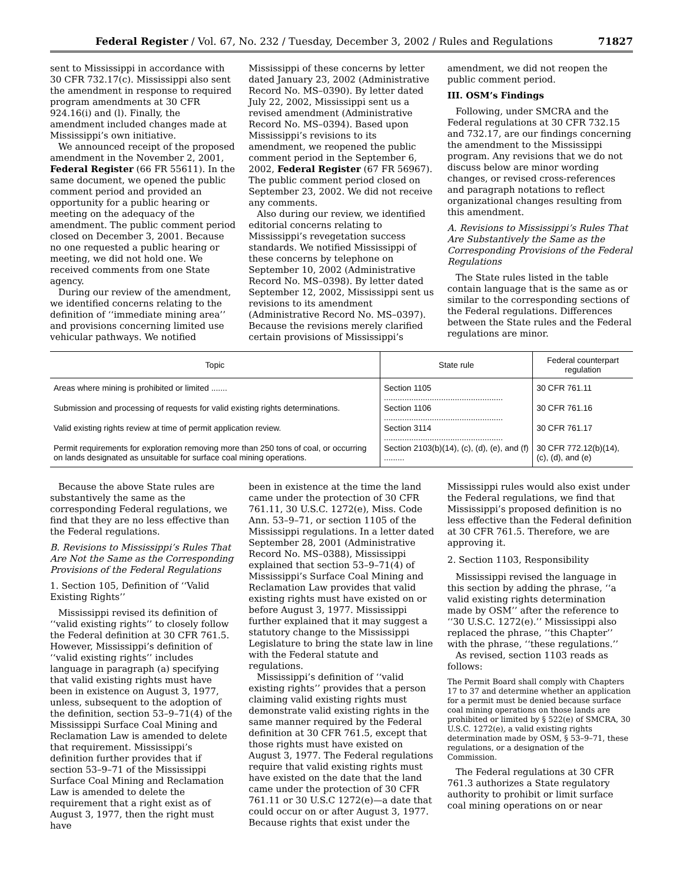Federal Register / Vol. 67, No. 232 / Tuesday, December 3, 2002 / Rules and Regulations 71827
sent to Mississippi in accordance with 30 CFR 732.17(c). Mississippi also sent the amendment in response to required program amendments at 30 CFR 924.16(i) and (l). Finally, the amendment included changes made at Mississippi’s own initiative.
We announced receipt of the proposed amendment in the November 2, 2001, Federal Register (66 FR 55611). In the same document, we opened the public comment period and provided an opportunity for a public hearing or meeting on the adequacy of the amendment. The public comment period closed on December 3, 2001. Because no one requested a public hearing or meeting, we did not hold one. We received comments from one State agency.
During our review of the amendment, we identified concerns relating to the definition of ‘‘immediate mining area’’ and provisions concerning limited use vehicular pathways. We notified
Mississippi of these concerns by letter dated January 23, 2002 (Administrative Record No. MS–0390). By letter dated July 22, 2002, Mississippi sent us a revised amendment (Administrative Record No. MS–0394). Based upon Mississippi’s revisions to its amendment, we reopened the public comment period in the September 6, 2002, Federal Register (67 FR 56967). The public comment period closed on September 23, 2002. We did not receive any comments.
Also during our review, we identified editorial concerns relating to Mississippi’s revegetation success standards. We notified Mississippi of these concerns by telephone on September 10, 2002 (Administrative Record No. MS–0398). By letter dated September 12, 2002, Mississippi sent us revisions to its amendment (Administrative Record No. MS–0397). Because the revisions merely clarified certain provisions of Mississippi’s
amendment, we did not reopen the public comment period.
III. OSM’s Findings
Following, under SMCRA and the Federal regulations at 30 CFR 732.15 and 732.17, are our findings concerning the amendment to the Mississippi program. Any revisions that we do not discuss below are minor wording changes, or revised cross-references and paragraph notations to reflect organizational changes resulting from this amendment.
A. Revisions to Mississippi’s Rules That Are Substantively the Same as the Corresponding Provisions of the Federal Regulations
The State rules listed in the table contain language that is the same as or similar to the corresponding sections of the Federal regulations. Differences between the State rules and the Federal regulations are minor.
| Topic | State rule | Federal counterpart regulation |
| --- | --- | --- |
| Areas where mining is prohibited or limited ....... | Section 1105 .................................................... | 30 CFR 761.11 |
| Submission and processing of requests for valid existing rights determinations. | Section 1106 .................................................... | 30 CFR 761.16 |
| Valid existing rights review at time of permit application review. | Section 3114 .................................................... | 30 CFR 761.17 |
| Permit requirements for exploration removing more than 250 tons of coal, or occurring on lands designated as unsuitable for surface coal mining operations. | Section 2103(b)(14), (c), (d), (e), and (f) ......... | 30 CFR 772.12(b)(14), (c), (d), and (e) |
Because the above State rules are substantively the same as the corresponding Federal regulations, we find that they are no less effective than the Federal regulations.
B. Revisions to Mississippi’s Rules That Are Not the Same as the Corresponding Provisions of the Federal Regulations
1. Section 105, Definition of ‘‘Valid Existing Rights’’
Mississippi revised its definition of ‘‘valid existing rights’’ to closely follow the Federal definition at 30 CFR 761.5. However, Mississippi’s definition of ‘‘valid existing rights’’ includes language in paragraph (a) specifying that valid existing rights must have been in existence on August 3, 1977, unless, subsequent to the adoption of the definition, section 53–9–71(4) of the Mississippi Surface Coal Mining and Reclamation Law is amended to delete that requirement. Mississippi’s definition further provides that if section 53–9–71 of the Mississippi Surface Coal Mining and Reclamation Law is amended to delete the requirement that a right exist as of August 3, 1977, then the right must have
been in existence at the time the land came under the protection of 30 CFR 761.11, 30 U.S.C. 1272(e), Miss. Code Ann. 53–9–71, or section 1105 of the Mississippi regulations. In a letter dated September 28, 2001 (Administrative Record No. MS–0388), Mississippi explained that section 53–9–71(4) of Mississippi’s Surface Coal Mining and Reclamation Law provides that valid existing rights must have existed on or before August 3, 1977. Mississippi further explained that it may suggest a statutory change to the Mississippi Legislature to bring the state law in line with the Federal statute and regulations.
Mississippi’s definition of ‘‘valid existing rights’’ provides that a person claiming valid existing rights must demonstrate valid existing rights in the same manner required by the Federal definition at 30 CFR 761.5, except that those rights must have existed on August 3, 1977. The Federal regulations require that valid existing rights must have existed on the date that the land came under the protection of 30 CFR 761.11 or 30 U.S.C 1272(e)—a date that could occur on or after August 3, 1977. Because rights that exist under the
Mississippi rules would also exist under the Federal regulations, we find that Mississippi’s proposed definition is no less effective than the Federal definition at 30 CFR 761.5. Therefore, we are approving it.
2. Section 1103, Responsibility
Mississippi revised the language in this section by adding the phrase, ‘‘a valid existing rights determination made by OSM’’ after the reference to ‘‘30 U.S.C. 1272(e).’’ Mississippi also replaced the phrase, ‘‘this Chapter’’ with the phrase, ‘‘these regulations.’’
As revised, section 1103 reads as follows:
The Permit Board shall comply with Chapters 17 to 37 and determine whether an application for a permit must be denied because surface coal mining operations on those lands are prohibited or limited by § 522(e) of SMCRA, 30 U.S.C. 1272(e), a valid existing rights determination made by OSM, § 53–9–71, these regulations, or a designation of the Commission.
The Federal regulations at 30 CFR 761.3 authorizes a State regulatory authority to prohibit or limit surface coal mining operations on or near